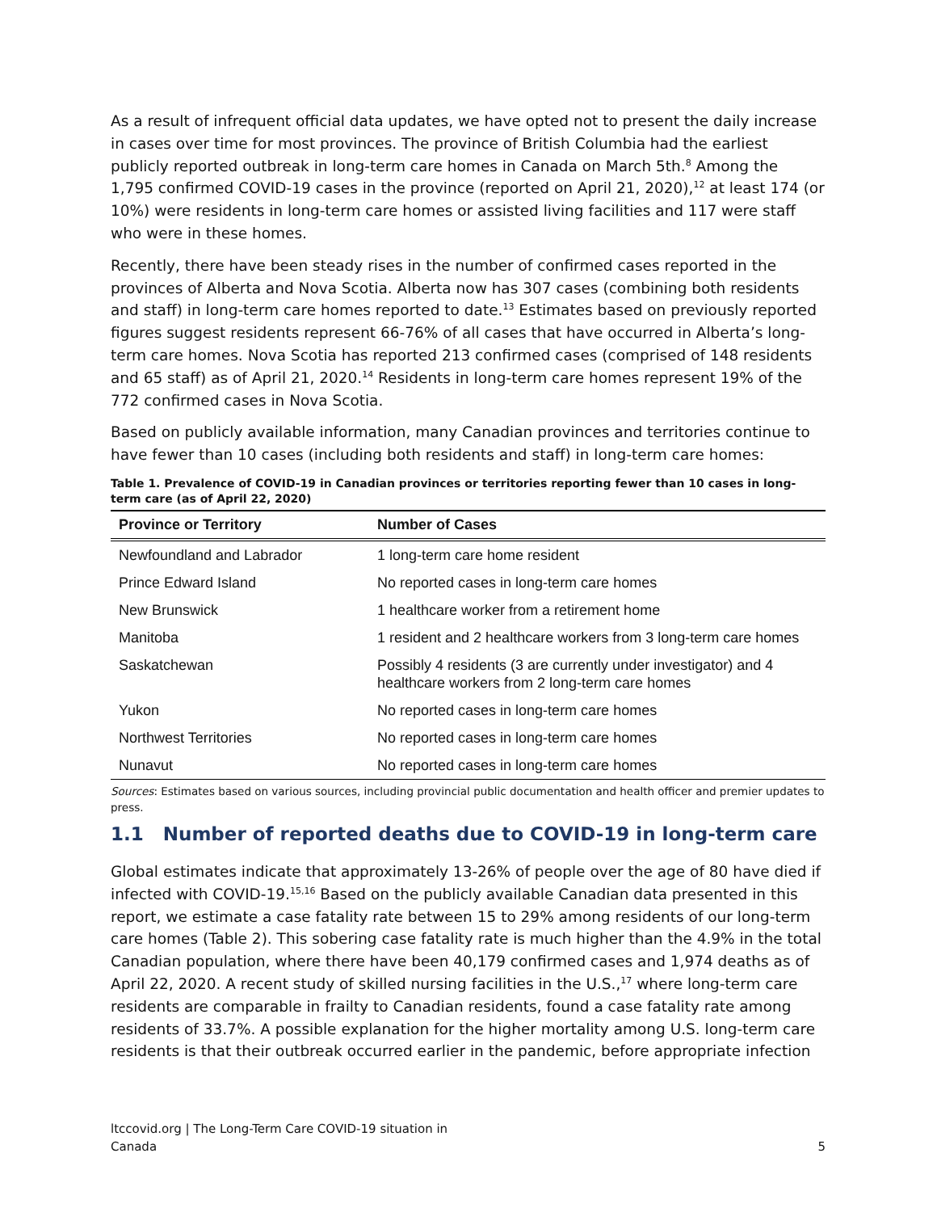As a result of infrequent official data updates, we have opted not to present the daily increase in cases over time for most provinces. The province of British Columbia had the earliest publicly reported outbreak in long-term care homes in Canada on March 5th.<sup>8</sup> Among the 1,795 confirmed COVID-19 cases in the province (reported on April 21, 2020),<sup>12</sup> at least 174 (or 10%) were residents in long-term care homes or assisted living facilities and 117 were staff who were in these homes.
Recently, there have been steady rises in the number of confirmed cases reported in the provinces of Alberta and Nova Scotia. Alberta now has 307 cases (combining both residents and staff) in long-term care homes reported to date.<sup>13</sup> Estimates based on previously reported figures suggest residents represent 66-76% of all cases that have occurred in Alberta’s long-term care homes. Nova Scotia has reported 213 confirmed cases (comprised of 148 residents and 65 staff) as of April 21, 2020.<sup>14</sup> Residents in long-term care homes represent 19% of the 772 confirmed cases in Nova Scotia.
Based on publicly available information, many Canadian provinces and territories continue to have fewer than 10 cases (including both residents and staff) in long-term care homes:
Table 1. Prevalence of COVID-19 in Canadian provinces or territories reporting fewer than 10 cases in long-term care (as of April 22, 2020)
| Province or Territory | Number of Cases |
| --- | --- |
| Newfoundland and Labrador | 1 long-term care home resident |
| Prince Edward Island | No reported cases in long-term care homes |
| New Brunswick | 1 healthcare worker from a retirement home |
| Manitoba | 1 resident and 2 healthcare workers from 3 long-term care homes |
| Saskatchewan | Possibly 4 residents (3 are currently under investigator) and 4 healthcare workers from 2 long-term care homes |
| Yukon | No reported cases in long-term care homes |
| Northwest Territories | No reported cases in long-term care homes |
| Nunavut | No reported cases in long-term care homes |
Sources: Estimates based on various sources, including provincial public documentation and health officer and premier updates to press.
1.1 Number of reported deaths due to COVID-19 in long-term care
Global estimates indicate that approximately 13-26% of people over the age of 80 have died if infected with COVID-19.<sup>15,16</sup> Based on the publicly available Canadian data presented in this report, we estimate a case fatality rate between 15 to 29% among residents of our long-term care homes (Table 2). This sobering case fatality rate is much higher than the 4.9% in the total Canadian population, where there have been 40,179 confirmed cases and 1,974 deaths as of April 22, 2020. A recent study of skilled nursing facilities in the U.S.,<sup>17</sup> where long-term care residents are comparable in frailty to Canadian residents, found a case fatality rate among residents of 33.7%. A possible explanation for the higher mortality among U.S. long-term care residents is that their outbreak occurred earlier in the pandemic, before appropriate infection
ltccovid.org | The Long-Term Care COVID-19 situation in
Canada
5